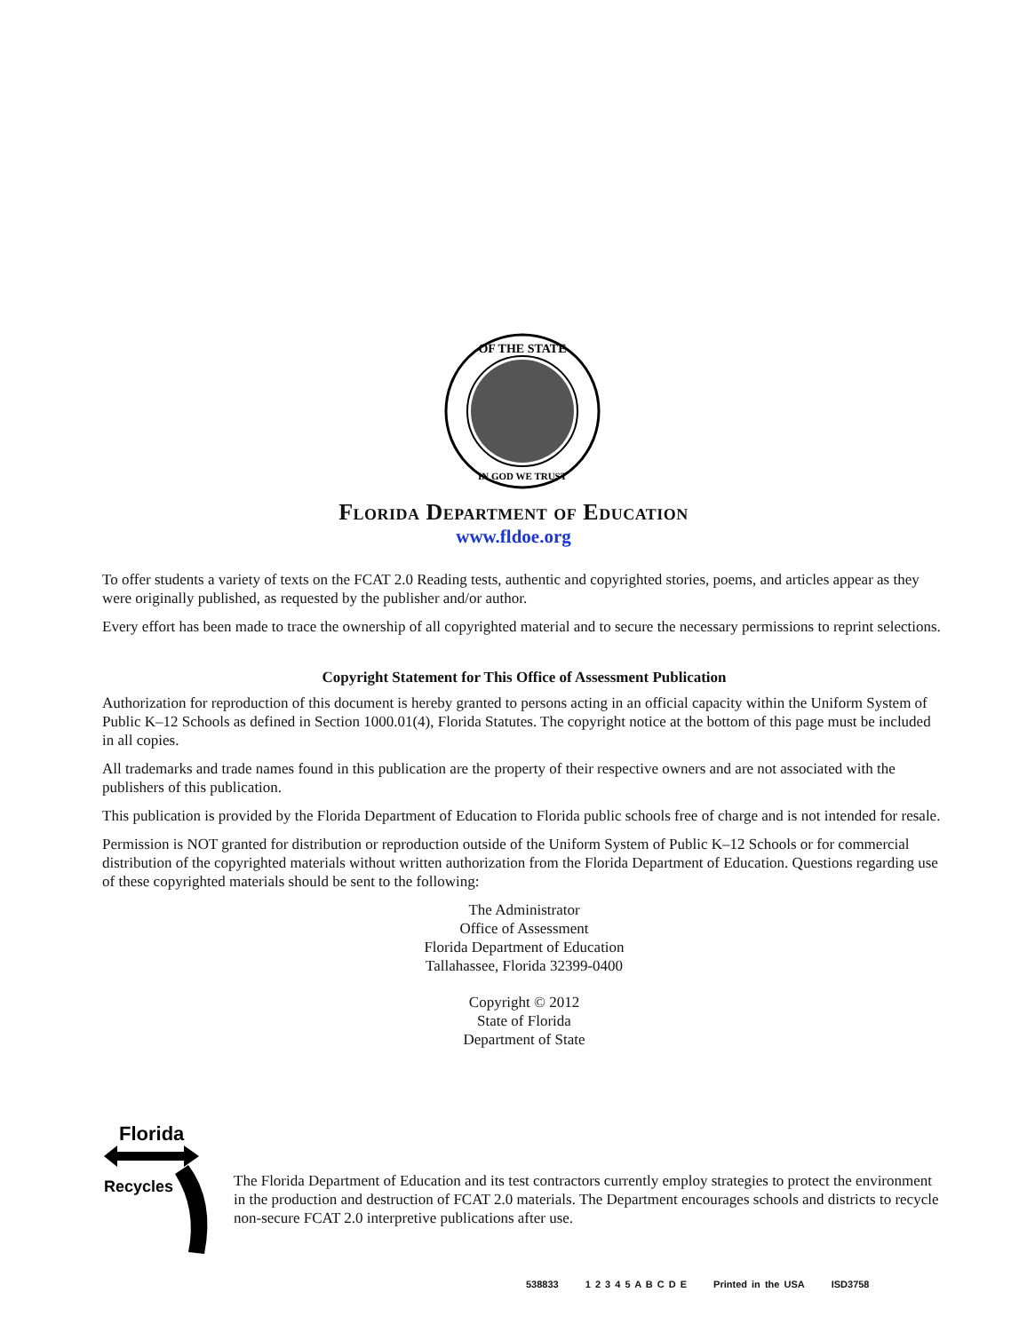OF THE STATE
IN GOD WE TRUST
Florida Department of Education
www.fldoe.org
To offer students a variety of texts on the FCAT 2.0 Reading tests, authentic and copyrighted stories, poems, and articles appear as they were originally published, as requested by the publisher and/or author.
Every effort has been made to trace the ownership of all copyrighted material and to secure the necessary permissions to reprint selections.
Copyright Statement for This Office of Assessment Publication
Authorization for reproduction of this document is hereby granted to persons acting in an official capacity within the Uniform System of Public K–12 Schools as defined in Section 1000.01(4), Florida Statutes. The copyright notice at the bottom of this page must be included in all copies.
All trademarks and trade names found in this publication are the property of their respective owners and are not associated with the publishers of this publication.
This publication is provided by the Florida Department of Education to Florida public schools free of charge and is not intended for resale.
Permission is NOT granted for distribution or reproduction outside of the Uniform System of Public K–12 Schools or for commercial distribution of the copyrighted materials without written authorization from the Florida Department of Education. Questions regarding use of these copyrighted materials should be sent to the following:
The Administrator
Office of Assessment
Florida Department of Education
Tallahassee, Florida 32399-0400
Copyright © 2012
State of Florida
Department of State
Florida
Recycles
The Florida Department of Education and its test contractors currently employ strategies to protect the environment in the production and destruction of FCAT 2.0 materials. The Department encourages schools and districts to recycle non-secure FCAT 2.0 interpretive publications after use.
538833 1 2 3 4 5 A B C D E Printed in the USA ISD3758